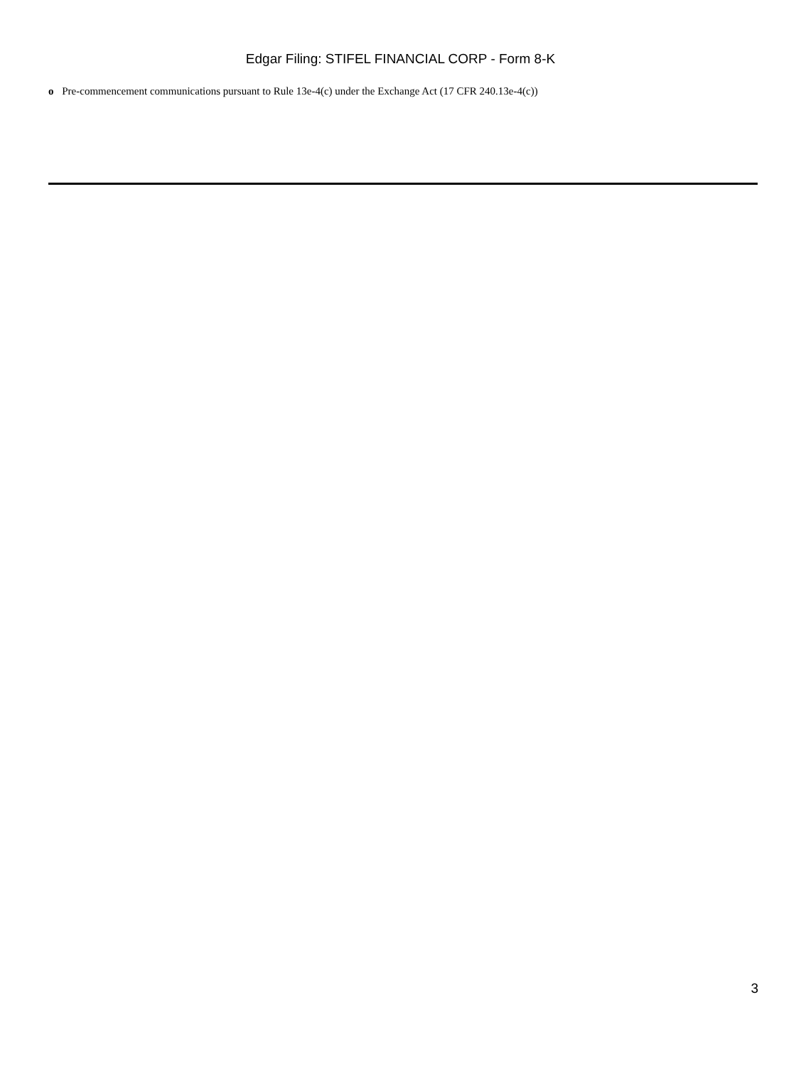Edgar Filing: STIFEL FINANCIAL CORP - Form 8-K
o Pre-commencement communications pursuant to Rule 13e-4(c) under the Exchange Act (17 CFR 240.13e-4(c))
3